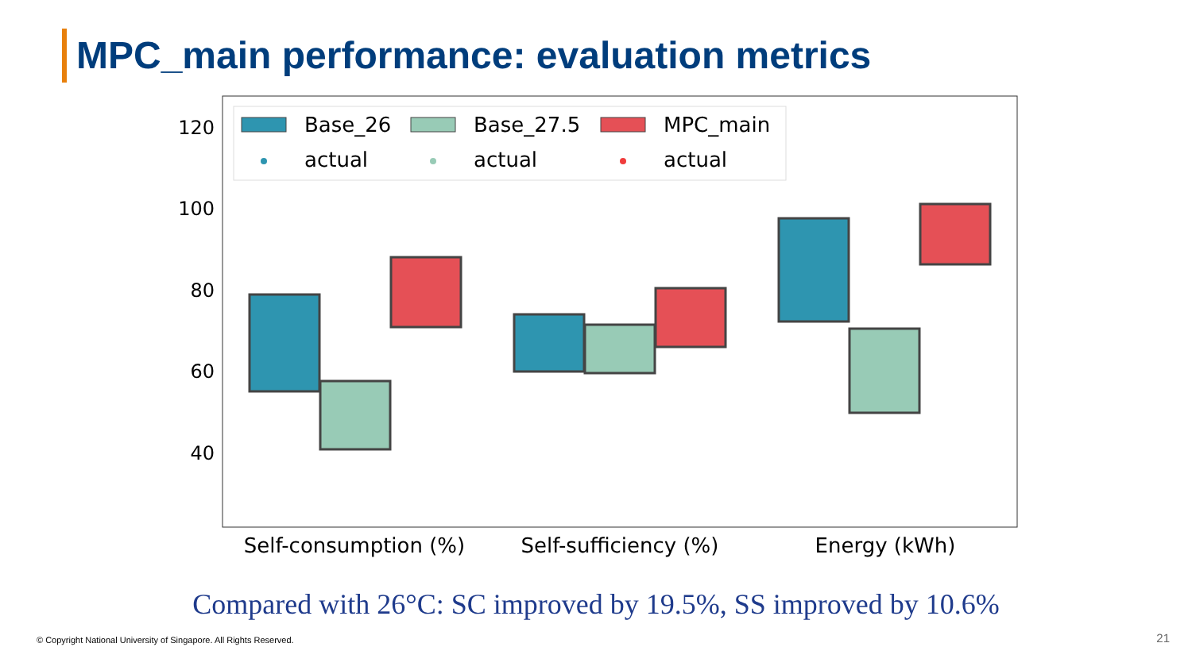MPC_main performance: evaluation metrics
120
100
80
60
40
Self-consumption (%)
Self-sufficiency (%)
Energy (kWh)
Base_26
Base_27.5
MPC_main
actual
actual
actual
Compared with 26°C: SC improved by 19.5%, SS improved by 10.6%
© Copyright National University of Singapore. All Rights Reserved.
21